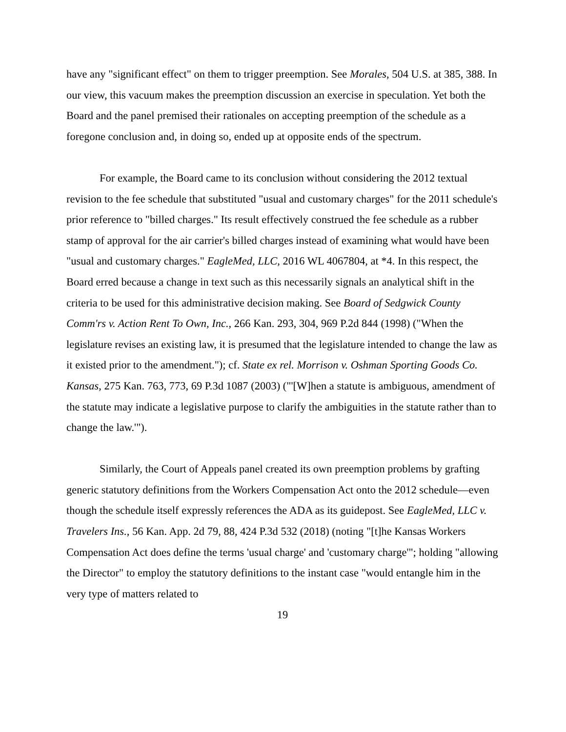have any "significant effect" on them to trigger preemption. See Morales, 504 U.S. at 385, 388. In our view, this vacuum makes the preemption discussion an exercise in speculation. Yet both the Board and the panel premised their rationales on accepting preemption of the schedule as a foregone conclusion and, in doing so, ended up at opposite ends of the spectrum.
For example, the Board came to its conclusion without considering the 2012 textual revision to the fee schedule that substituted "usual and customary charges" for the 2011 schedule's prior reference to "billed charges." Its result effectively construed the fee schedule as a rubber stamp of approval for the air carrier's billed charges instead of examining what would have been "usual and customary charges." EagleMed, LLC, 2016 WL 4067804, at *4. In this respect, the Board erred because a change in text such as this necessarily signals an analytical shift in the criteria to be used for this administrative decision making. See Board of Sedgwick County Comm'rs v. Action Rent To Own, Inc., 266 Kan. 293, 304, 969 P.2d 844 (1998) ("When the legislature revises an existing law, it is presumed that the legislature intended to change the law as it existed prior to the amendment."); cf. State ex rel. Morrison v. Oshman Sporting Goods Co. Kansas, 275 Kan. 763, 773, 69 P.3d 1087 (2003) ("'[W]hen a statute is ambiguous, amendment of the statute may indicate a legislative purpose to clarify the ambiguities in the statute rather than to change the law.'").
Similarly, the Court of Appeals panel created its own preemption problems by grafting generic statutory definitions from the Workers Compensation Act onto the 2012 schedule—even though the schedule itself expressly references the ADA as its guidepost. See EagleMed, LLC v. Travelers Ins., 56 Kan. App. 2d 79, 88, 424 P.3d 532 (2018) (noting "[t]he Kansas Workers Compensation Act does define the terms 'usual charge' and 'customary charge'"; holding "allowing the Director" to employ the statutory definitions to the instant case "would entangle him in the very type of matters related to
19